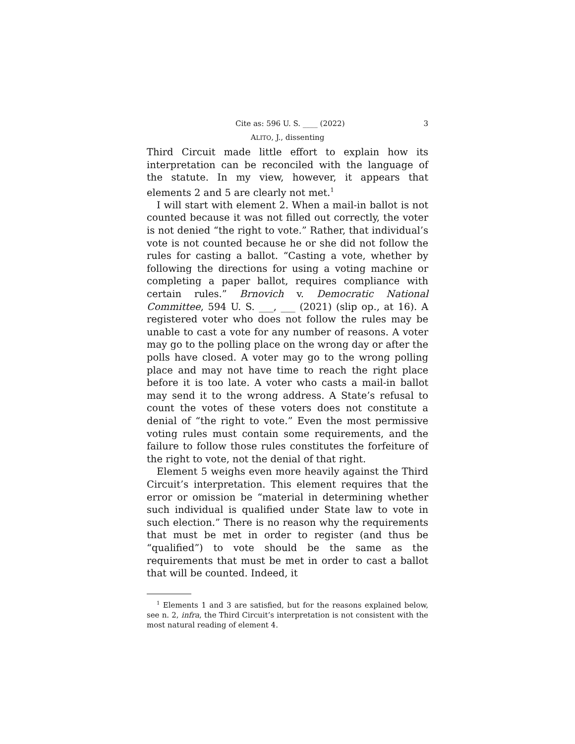Cite as: 596 U. S. ____ (2022) 3
ALITO, J., dissenting
Third Circuit made little effort to explain how its interpretation can be reconciled with the language of the statute. In my view, however, it appears that elements 2 and 5 are clearly not met.<sup>1</sup>
I will start with element 2. When a mail-in ballot is not counted because it was not filled out correctly, the voter is not denied “the right to vote.” Rather, that individual’s vote is not counted because he or she did not follow the rules for casting a ballot. “Casting a vote, whether by following the directions for using a voting machine or completing a paper ballot, requires compliance with certain rules.” Brnovich v. Democratic National Committee, 594 U. S. ___, ___ (2021) (slip op., at 16). A registered voter who does not follow the rules may be unable to cast a vote for any number of reasons. A voter may go to the polling place on the wrong day or after the polls have closed. A voter may go to the wrong polling place and may not have time to reach the right place before it is too late. A voter who casts a mail-in ballot may send it to the wrong address. A State’s refusal to count the votes of these voters does not constitute a denial of “the right to vote.” Even the most permissive voting rules must contain some requirements, and the failure to follow those rules constitutes the forfeiture of the right to vote, not the denial of that right.
Element 5 weighs even more heavily against the Third Circuit’s interpretation. This element requires that the error or omission be “material in determining whether such individual is qualified under State law to vote in such election.” There is no reason why the requirements that must be met in order to register (and thus be “qualified”) to vote should be the same as the requirements that must be met in order to cast a ballot that will be counted. Indeed, it
<sup>1</sup> Elements 1 and 3 are satisfied, but for the reasons explained below, see n. 2, infra, the Third Circuit’s interpretation is not consistent with the most natural reading of element 4.